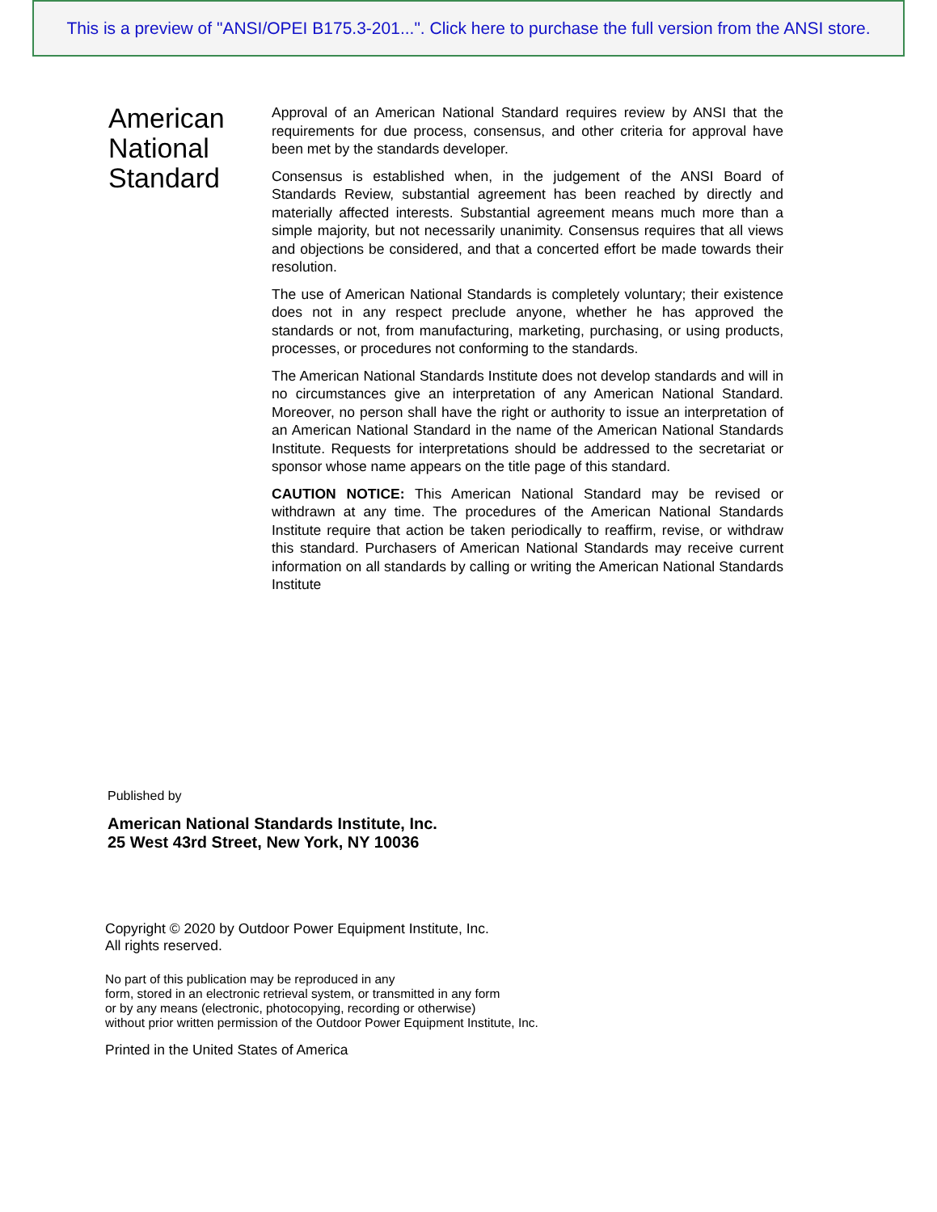This is a preview of "ANSI/OPEI B175.3-201...". Click here to purchase the full version from the ANSI store.
American National Standard
Approval of an American National Standard requires review by ANSI that the requirements for due process, consensus, and other criteria for approval have been met by the standards developer.
Consensus is established when, in the judgement of the ANSI Board of Standards Review, substantial agreement has been reached by directly and materially affected interests. Substantial agreement means much more than a simple majority, but not necessarily unanimity. Consensus requires that all views and objections be considered, and that a concerted effort be made towards their resolution.
The use of American National Standards is completely voluntary; their existence does not in any respect preclude anyone, whether he has approved the standards or not, from manufacturing, marketing, purchasing, or using products, processes, or procedures not conforming to the standards.
The American National Standards Institute does not develop standards and will in no circumstances give an interpretation of any American National Standard. Moreover, no person shall have the right or authority to issue an interpretation of an American National Standard in the name of the American National Standards Institute. Requests for interpretations should be addressed to the secretariat or sponsor whose name appears on the title page of this standard.
CAUTION NOTICE: This American National Standard may be revised or withdrawn at any time. The procedures of the American National Standards Institute require that action be taken periodically to reaffirm, revise, or withdraw this standard. Purchasers of American National Standards may receive current information on all standards by calling or writing the American National Standards Institute
Published by
American National Standards Institute, Inc.
25 West 43rd Street, New York, NY 10036
Copyright © 2020 by Outdoor Power Equipment Institute, Inc.
All rights reserved.
No part of this publication may be reproduced in any
form, stored in an electronic retrieval system, or transmitted in any form
or by any means (electronic, photocopying, recording or otherwise)
without prior written permission of the Outdoor Power Equipment Institute, Inc.
Printed in the United States of America